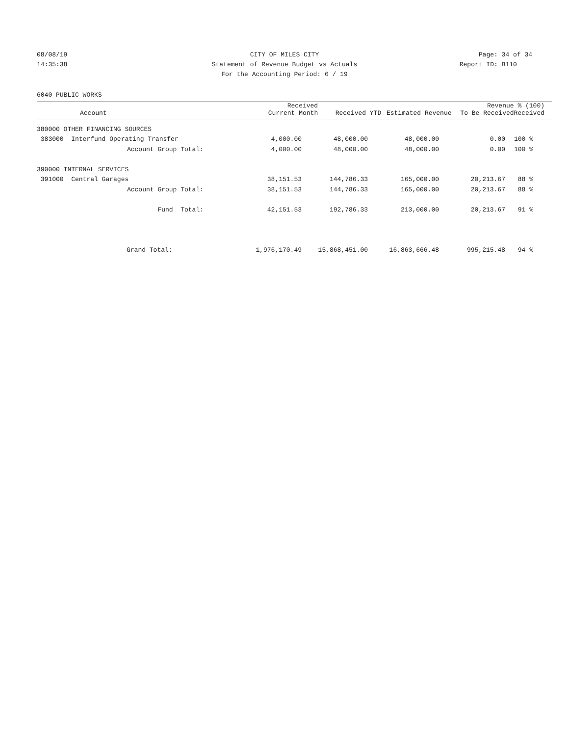08/08/19 CITY OF MILES CITY Page: 34 of 34
14:35:38 Statement of Revenue Budget vs Actuals Report ID: B110
For the Accounting Period: 6 / 19
6040 PUBLIC WORKS
| Account | Received Current Month | Received YTD | Estimated Revenue | Revenue To Be Received | % (100) Received |
| --- | --- | --- | --- | --- | --- |
| 380000 OTHER FINANCING SOURCES | | | | | |
| 383000 Interfund Operating Transfer | 4,000.00 | 48,000.00 | 48,000.00 | 0.00 | 100 % |
| Account Group Total: | 4,000.00 | 48,000.00 | 48,000.00 | 0.00 | 100 % |
| 390000 INTERNAL SERVICES | | | | | |
| 391000 Central Garages | 38,151.53 | 144,786.33 | 165,000.00 | 20,213.67 | 88 % |
| Account Group Total: | 38,151.53 | 144,786.33 | 165,000.00 | 20,213.67 | 88 % |
| Fund Total: | 42,151.53 | 192,786.33 | 213,000.00 | 20,213.67 | 91 % |
| Grand Total: | 1,976,170.49 | 15,868,451.00 | 16,863,666.48 | 995,215.48 | 94 % |